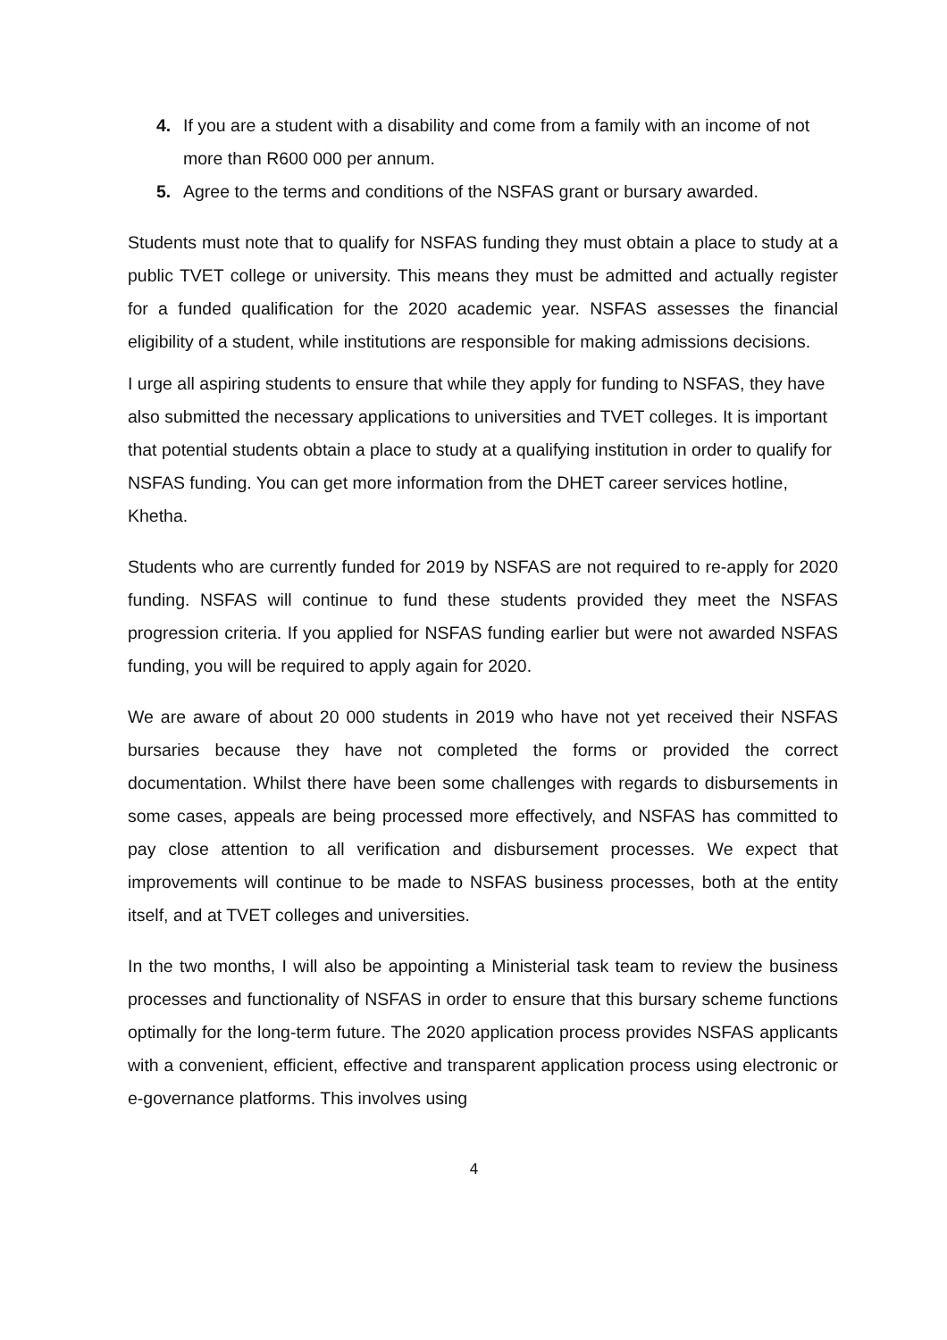4. If you are a student with a disability and come from a family with an income of not more than R600 000 per annum.
5. Agree to the terms and conditions of the NSFAS grant or bursary awarded.
Students must note that to qualify for NSFAS funding they must obtain a place to study at a public TVET college or university. This means they must be admitted and actually register for a funded qualification for the 2020 academic year. NSFAS assesses the financial eligibility of a student, while institutions are responsible for making admissions decisions.
I urge all aspiring students to ensure that while they apply for funding to NSFAS, they have also submitted the necessary applications to universities and TVET colleges. It is important that potential students obtain a place to study at a qualifying institution in order to qualify for NSFAS funding. You can get more information from the DHET career services hotline, Khetha.
Students who are currently funded for 2019 by NSFAS are not required to re-apply for 2020 funding. NSFAS will continue to fund these students provided they meet the NSFAS progression criteria. If you applied for NSFAS funding earlier but were not awarded NSFAS funding, you will be required to apply again for 2020.
We are aware of about 20 000 students in 2019 who have not yet received their NSFAS bursaries because they have not completed the forms or provided the correct documentation. Whilst there have been some challenges with regards to disbursements in some cases, appeals are being processed more effectively, and NSFAS has committed to pay close attention to all verification and disbursement processes. We expect that improvements will continue to be made to NSFAS business processes, both at the entity itself, and at TVET colleges and universities.
In the two months, I will also be appointing a Ministerial task team to review the business processes and functionality of NSFAS in order to ensure that this bursary scheme functions optimally for the long-term future. The 2020 application process provides NSFAS applicants with a convenient, efficient, effective and transparent application process using electronic or e-governance platforms. This involves using
4